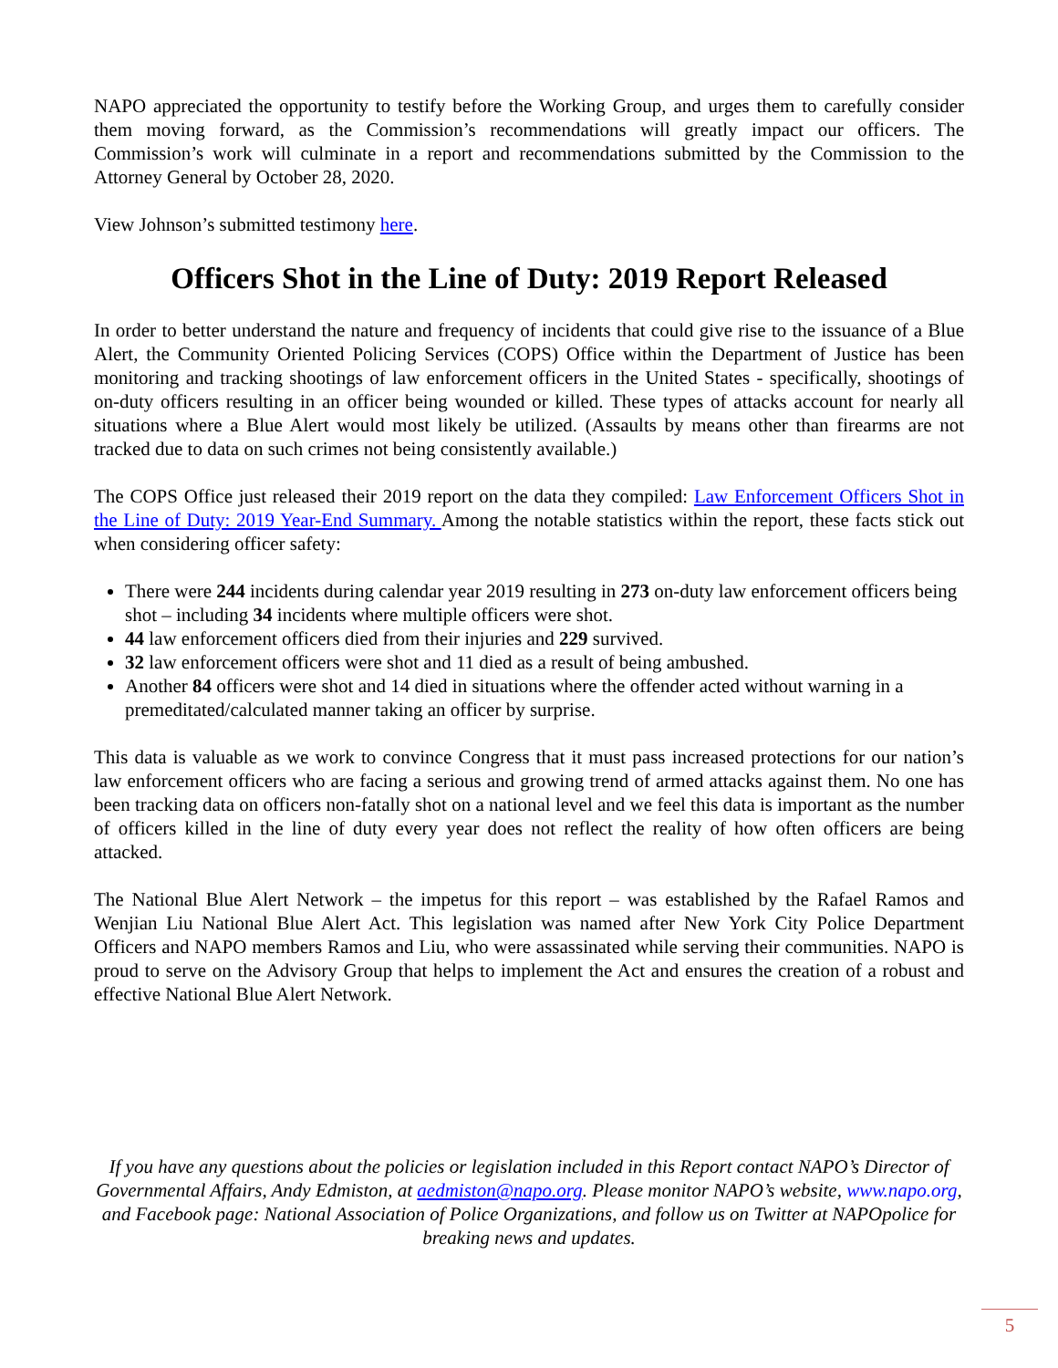NAPO appreciated the opportunity to testify before the Working Group, and urges them to carefully consider them moving forward, as the Commission’s recommendations will greatly impact our officers. The Commission’s work will culminate in a report and recommendations submitted by the Commission to the Attorney General by October 28, 2020.
View Johnson’s submitted testimony here.
Officers Shot in the Line of Duty: 2019 Report Released
In order to better understand the nature and frequency of incidents that could give rise to the issuance of a Blue Alert, the Community Oriented Policing Services (COPS) Office within the Department of Justice has been monitoring and tracking shootings of law enforcement officers in the United States - specifically, shootings of on-duty officers resulting in an officer being wounded or killed. These types of attacks account for nearly all situations where a Blue Alert would most likely be utilized. (Assaults by means other than firearms are not tracked due to data on such crimes not being consistently available.)
The COPS Office just released their 2019 report on the data they compiled: Law Enforcement Officers Shot in the Line of Duty: 2019 Year-End Summary. Among the notable statistics within the report, these facts stick out when considering officer safety:
There were 244 incidents during calendar year 2019 resulting in 273 on-duty law enforcement officers being shot – including 34 incidents where multiple officers were shot.
44 law enforcement officers died from their injuries and 229 survived.
32 law enforcement officers were shot and 11 died as a result of being ambushed.
Another 84 officers were shot and 14 died in situations where the offender acted without warning in a premeditated/calculated manner taking an officer by surprise.
This data is valuable as we work to convince Congress that it must pass increased protections for our nation’s law enforcement officers who are facing a serious and growing trend of armed attacks against them. No one has been tracking data on officers non-fatally shot on a national level and we feel this data is important as the number of officers killed in the line of duty every year does not reflect the reality of how often officers are being attacked.
The National Blue Alert Network – the impetus for this report – was established by the Rafael Ramos and Wenjian Liu National Blue Alert Act. This legislation was named after New York City Police Department Officers and NAPO members Ramos and Liu, who were assassinated while serving their communities. NAPO is proud to serve on the Advisory Group that helps to implement the Act and ensures the creation of a robust and effective National Blue Alert Network.
If you have any questions about the policies or legislation included in this Report contact NAPO’s Director of Governmental Affairs, Andy Edmiston, at aedmiston@napo.org. Please monitor NAPO’s website, www.napo.org, and Facebook page: National Association of Police Organizations, and follow us on Twitter at NAPOpolice for breaking news and updates.
5